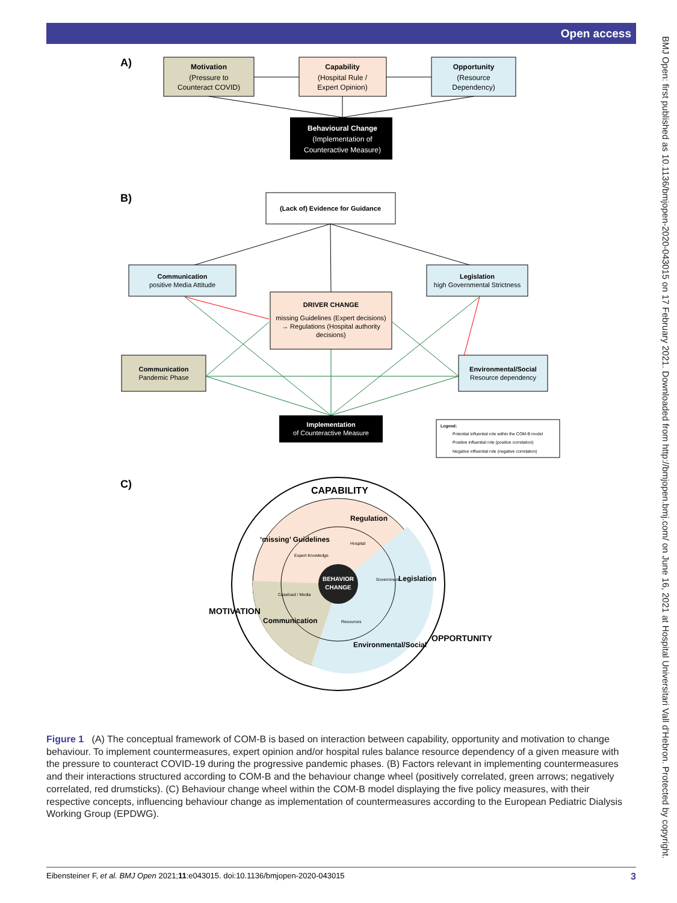Open access
BMJ Open: first published as 10.1136/bmjopen-2020-043015 on 17 February 2021. Downloaded from http://bmjopen.bmj.com/ on June 16, 2021 at Hospital Universitari Vall d'Hebron. Protected by copyright.
A)
Motivation
(Pressure to
Counteract COVID)
Capability
(Hospital Rule /
Expert Opinion)
Opportunity
(Resource
Dependency)
Behavioural Change
(Implementation of
Counteractive Measure)
B)
(Lack of) Evidence for Guidance
Communication
positive Media Attitude
Legislation
high Governmental Strictness
DRIVER CHANGE
missing Guidelines (Expert decisions)
→ Regulations (Hospital authority
decisions)
Communication
Pandemic Phase
Environmental/Social
Resource dependency
Implementation
of Counteractive Measure
Legend:
Potential influential role within the COM-B model
Positive influential role (positive correlation)
Negative influential role (negative correlation)
C)
BEHAVIOR
CHANGE
CAPABILITY
MOTIVATION
OPPORTUNITY
‘missing’ Guidelines
Regulation
Legislation
Environmental/Social
Communication
Expert Knowledge
Hospital
Government
Resources
Caseload / Media
Figure 1 (A) The conceptual framework of COM-B is based on interaction between capability, opportunity and motivation to change behaviour. To implement countermeasures, expert opinion and/or hospital rules balance resource dependency of a given measure with the pressure to counteract COVID-19 during the progressive pandemic phases. (B) Factors relevant in implementing countermeasures and their interactions structured according to COM-B and the behaviour change wheel (positively correlated, green arrows; negatively correlated, red drumsticks). (C) Behaviour change wheel within the COM-B model displaying the five policy measures, with their respective concepts, influencing behaviour change as implementation of countermeasures according to the European Pediatric Dialysis Working Group (EPDWG).
Eibensteiner F, et al. BMJ Open 2021;11:e043015. doi:10.1136/bmjopen-2020-043015 3